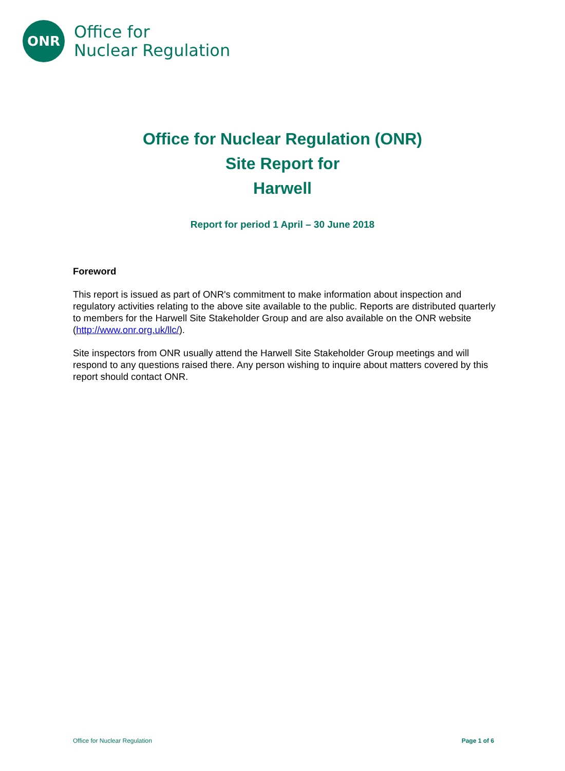ONR
Office for
Nuclear Regulation
Office for Nuclear Regulation (ONR)
Site Report for
Harwell
Report for period 1 April – 30 June 2018
Foreword
This report is issued as part of ONR's commitment to make information about inspection and regulatory activities relating to the above site available to the public. Reports are distributed quarterly to members for the Harwell Site Stakeholder Group and are also available on the ONR website (http://www.onr.org.uk/llc/).
Site inspectors from ONR usually attend the Harwell Site Stakeholder Group meetings and will respond to any questions raised there. Any person wishing to inquire about matters covered by this report should contact ONR.
Office for Nuclear Regulation Page 1 of 6